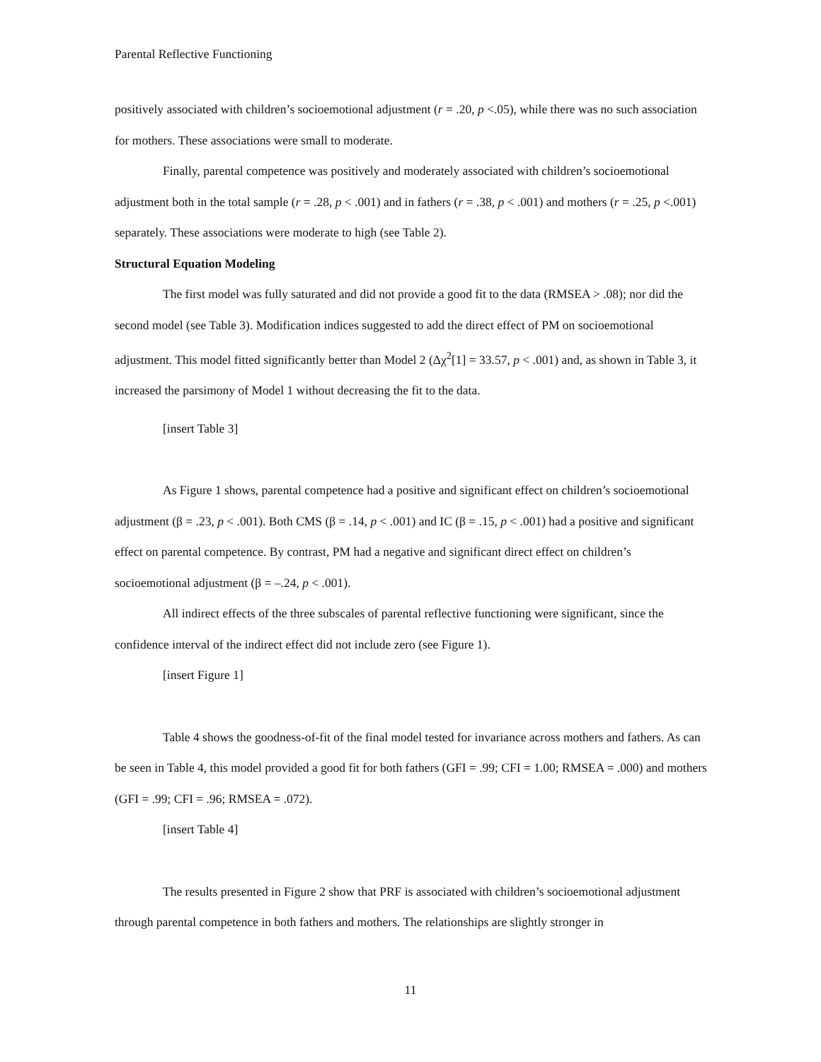Parental Reflective Functioning
positively associated with children’s socioemotional adjustment (r = .20, p <.05), while there was no such association for mothers. These associations were small to moderate.
Finally, parental competence was positively and moderately associated with children’s socioemotional adjustment both in the total sample (r = .28, p < .001) and in fathers (r = .38, p < .001) and mothers (r = .25, p <.001) separately. These associations were moderate to high (see Table 2).
Structural Equation Modeling
The first model was fully saturated and did not provide a good fit to the data (RMSEA > .08); nor did the second model (see Table 3). Modification indices suggested to add the direct effect of PM on socioemotional adjustment. This model fitted significantly better than Model 2 (Δχ<sup>2</sup>[1] = 33.57, p < .001) and, as shown in Table 3, it increased the parsimony of Model 1 without decreasing the fit to the data.
[insert Table 3]
As Figure 1 shows, parental competence had a positive and significant effect on children’s socioemotional adjustment (β = .23, p < .001). Both CMS (β = .14, p < .001) and IC (β = .15, p < .001) had a positive and significant effect on parental competence. By contrast, PM had a negative and significant direct effect on children’s socioemotional adjustment (β = –.24, p < .001).
All indirect effects of the three subscales of parental reflective functioning were significant, since the confidence interval of the indirect effect did not include zero (see Figure 1).
[insert Figure 1]
Table 4 shows the goodness-of-fit of the final model tested for invariance across mothers and fathers. As can be seen in Table 4, this model provided a good fit for both fathers (GFI = .99; CFI = 1.00; RMSEA = .000) and mothers (GFI = .99; CFI = .96; RMSEA = .072).
[insert Table 4]
The results presented in Figure 2 show that PRF is associated with children’s socioemotional adjustment through parental competence in both fathers and mothers. The relationships are slightly stronger in
11